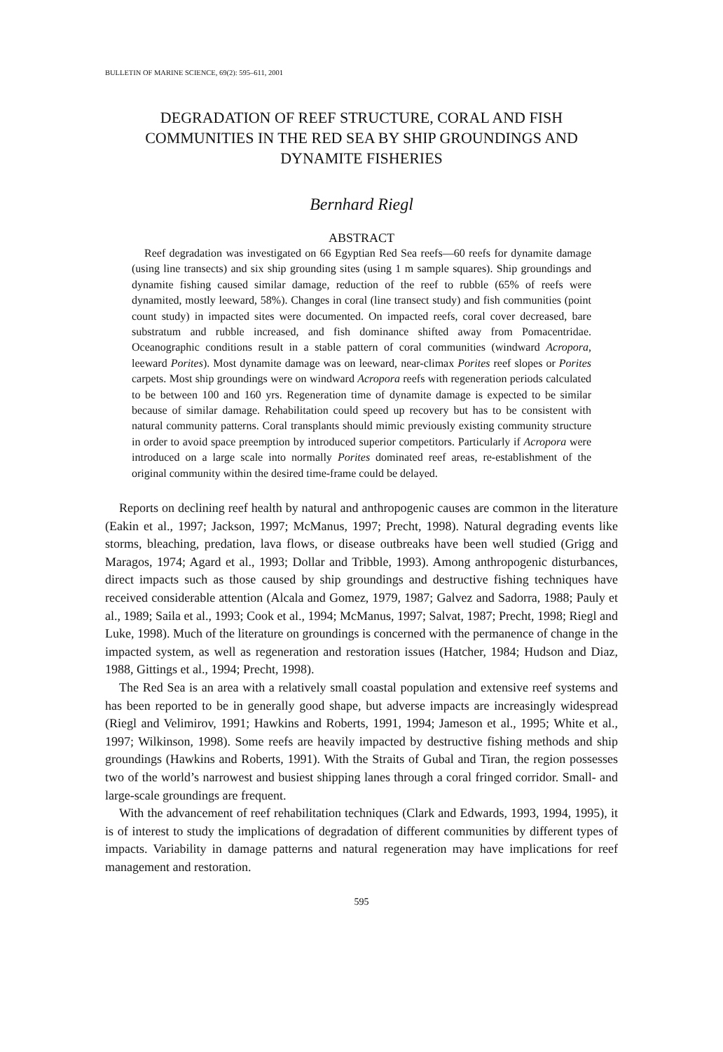BULLETIN OF MARINE SCIENCE, 69(2): 595–611, 2001
DEGRADATION OF REEF STRUCTURE, CORAL AND FISH COMMUNITIES IN THE RED SEA BY SHIP GROUNDINGS AND DYNAMITE FISHERIES
Bernhard Riegl
ABSTRACT
Reef degradation was investigated on 66 Egyptian Red Sea reefs—60 reefs for dynamite damage (using line transects) and six ship grounding sites (using 1 m sample squares). Ship groundings and dynamite fishing caused similar damage, reduction of the reef to rubble (65% of reefs were dynamited, mostly leeward, 58%). Changes in coral (line transect study) and fish communities (point count study) in impacted sites were documented. On impacted reefs, coral cover decreased, bare substratum and rubble increased, and fish dominance shifted away from Pomacentridae. Oceanographic conditions result in a stable pattern of coral communities (windward Acropora, leeward Porites). Most dynamite damage was on leeward, near-climax Porites reef slopes or Porites carpets. Most ship groundings were on windward Acropora reefs with regeneration periods calculated to be between 100 and 160 yrs. Regeneration time of dynamite damage is expected to be similar because of similar damage. Rehabilitation could speed up recovery but has to be consistent with natural community patterns. Coral transplants should mimic previously existing community structure in order to avoid space preemption by introduced superior competitors. Particularly if Acropora were introduced on a large scale into normally Porites dominated reef areas, re-establishment of the original community within the desired time-frame could be delayed.
Reports on declining reef health by natural and anthropogenic causes are common in the literature (Eakin et al., 1997; Jackson, 1997; McManus, 1997; Precht, 1998). Natural degrading events like storms, bleaching, predation, lava flows, or disease outbreaks have been well studied (Grigg and Maragos, 1974; Agard et al., 1993; Dollar and Tribble, 1993). Among anthropogenic disturbances, direct impacts such as those caused by ship groundings and destructive fishing techniques have received considerable attention (Alcala and Gomez, 1979, 1987; Galvez and Sadorra, 1988; Pauly et al., 1989; Saila et al., 1993; Cook et al., 1994; McManus, 1997; Salvat, 1987; Precht, 1998; Riegl and Luke, 1998). Much of the literature on groundings is concerned with the permanence of change in the impacted system, as well as regeneration and restoration issues (Hatcher, 1984; Hudson and Diaz, 1988, Gittings et al., 1994; Precht, 1998).
The Red Sea is an area with a relatively small coastal population and extensive reef systems and has been reported to be in generally good shape, but adverse impacts are increasingly widespread (Riegl and Velimirov, 1991; Hawkins and Roberts, 1991, 1994; Jameson et al., 1995; White et al., 1997; Wilkinson, 1998). Some reefs are heavily impacted by destructive fishing methods and ship groundings (Hawkins and Roberts, 1991). With the Straits of Gubal and Tiran, the region possesses two of the world’s narrowest and busiest shipping lanes through a coral fringed corridor. Small- and large-scale groundings are frequent.
With the advancement of reef rehabilitation techniques (Clark and Edwards, 1993, 1994, 1995), it is of interest to study the implications of degradation of different communities by different types of impacts. Variability in damage patterns and natural regeneration may have implications for reef management and restoration.
595